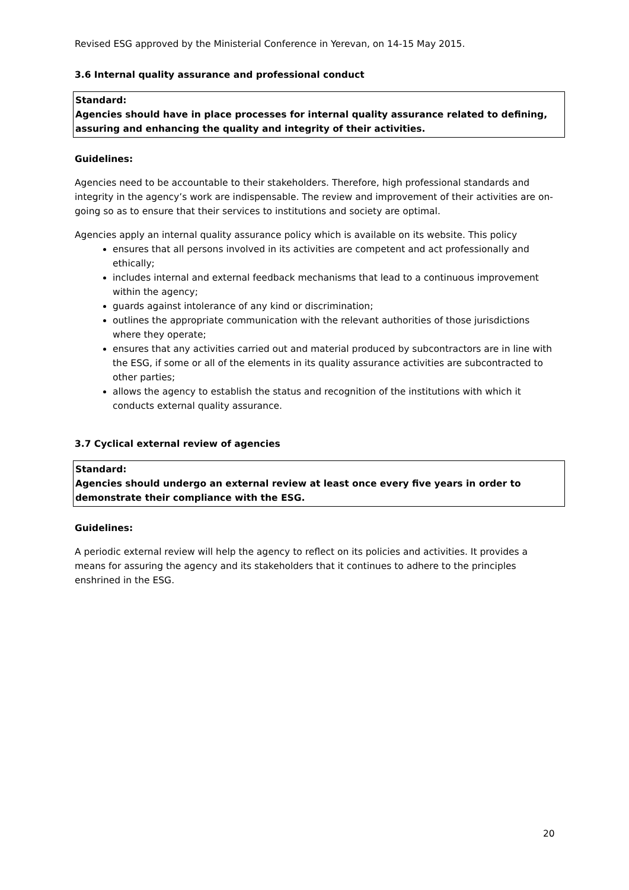Revised ESG approved by the Ministerial Conference in Yerevan, on 14-15 May 2015.
3.6 Internal quality assurance and professional conduct
Standard:
Agencies should have in place processes for internal quality assurance related to defining, assuring and enhancing the quality and integrity of their activities.
Guidelines:
Agencies need to be accountable to their stakeholders. Therefore, high professional standards and integrity in the agency’s work are indispensable. The review and improvement of their activities are on-going so as to ensure that their services to institutions and society are optimal.
Agencies apply an internal quality assurance policy which is available on its website. This policy
ensures that all persons involved in its activities are competent and act professionally and ethically;
includes internal and external feedback mechanisms that lead to a continuous improvement within the agency;
guards against intolerance of any kind or discrimination;
outlines the appropriate communication with the relevant authorities of those jurisdictions where they operate;
ensures that any activities carried out and material produced by subcontractors are in line with the ESG, if some or all of the elements in its quality assurance activities are subcontracted to other parties;
allows the agency to establish the status and recognition of the institutions with which it conducts external quality assurance.
3.7 Cyclical external review of agencies
Standard:
Agencies should undergo an external review at least once every five years in order to demonstrate their compliance with the ESG.
Guidelines:
A periodic external review will help the agency to reflect on its policies and activities. It provides a means for assuring the agency and its stakeholders that it continues to adhere to the principles enshrined in the ESG.
20